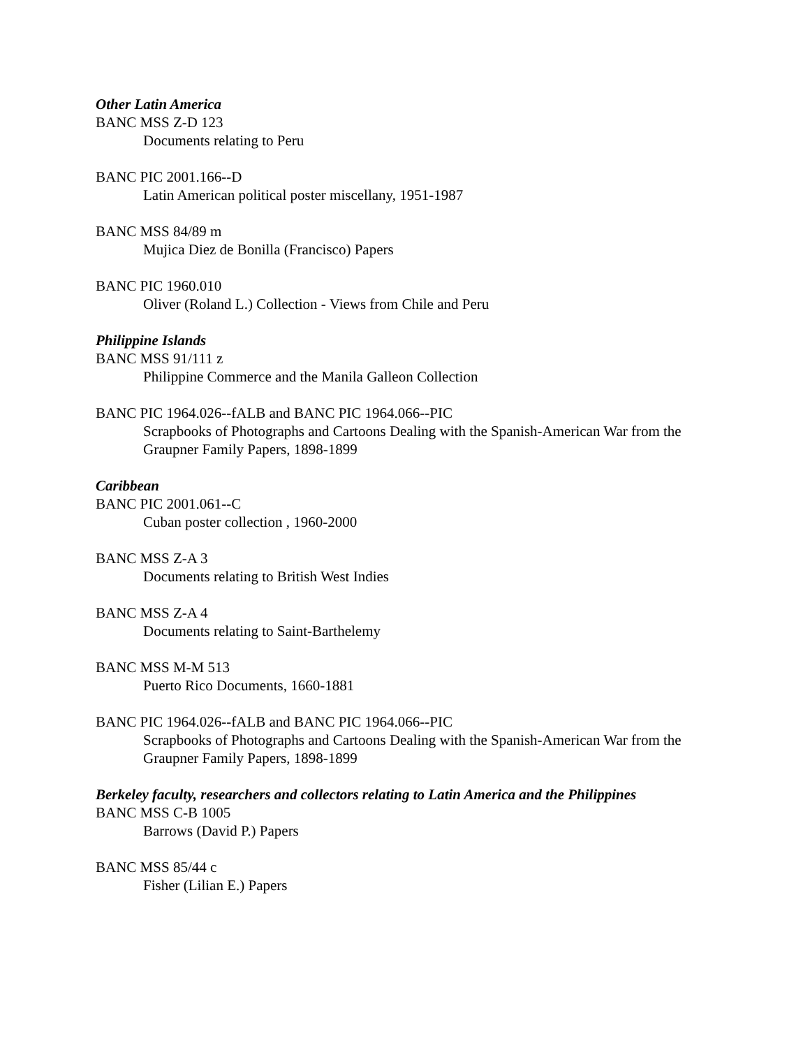Other Latin America
BANC MSS Z-D 123
Documents relating to Peru
BANC PIC 2001.166--D
Latin American political poster miscellany, 1951-1987
BANC MSS 84/89 m
Mujica Diez de Bonilla (Francisco) Papers
BANC PIC 1960.010
Oliver (Roland L.) Collection - Views from Chile and Peru
Philippine Islands
BANC MSS 91/111 z
Philippine Commerce and the Manila Galleon Collection
BANC PIC 1964.026--fALB and BANC PIC 1964.066--PIC
Scrapbooks of Photographs and Cartoons Dealing with the Spanish-American War from the Graupner Family Papers, 1898-1899
Caribbean
BANC PIC 2001.061--C
Cuban poster collection , 1960-2000
BANC MSS Z-A 3
Documents relating to British West Indies
BANC MSS Z-A 4
Documents relating to Saint-Barthelemy
BANC MSS M-M 513
Puerto Rico Documents, 1660-1881
BANC PIC 1964.026--fALB and BANC PIC 1964.066--PIC
Scrapbooks of Photographs and Cartoons Dealing with the Spanish-American War from the Graupner Family Papers, 1898-1899
Berkeley faculty, researchers and collectors relating to Latin America and the Philippines
BANC MSS C-B 1005
Barrows (David P.) Papers
BANC MSS 85/44 c
Fisher (Lilian E.) Papers